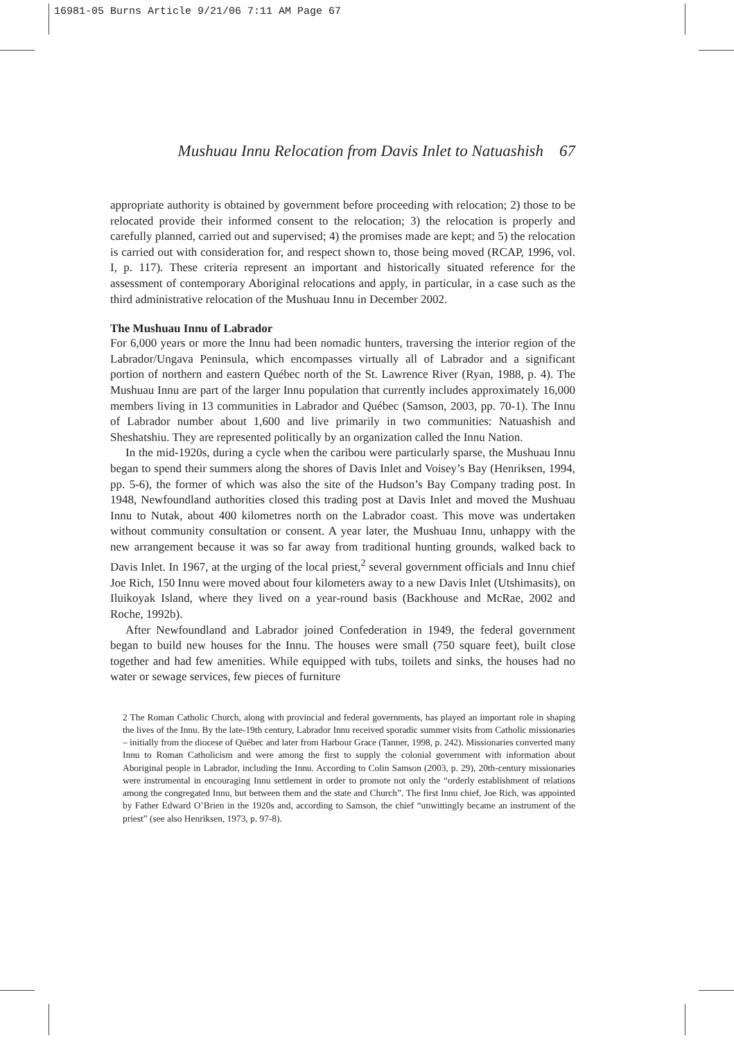16981-05 Burns Article 9/21/06 7:11 AM Page 67
Mushuau Innu Relocation from Davis Inlet to Natuashish 67
appropriate authority is obtained by government before proceeding with relocation; 2) those to be relocated provide their informed consent to the relocation; 3) the relocation is properly and carefully planned, carried out and supervised; 4) the promises made are kept; and 5) the relocation is carried out with consideration for, and respect shown to, those being moved (RCAP, 1996, vol. I, p. 117). These criteria represent an important and historically situated reference for the assessment of contemporary Aboriginal relocations and apply, in particular, in a case such as the third administrative relocation of the Mushuau Innu in December 2002.
The Mushuau Innu of Labrador
For 6,000 years or more the Innu had been nomadic hunters, traversing the interior region of the Labrador/Ungava Peninsula, which encompasses virtually all of Labrador and a significant portion of northern and eastern Québec north of the St. Lawrence River (Ryan, 1988, p. 4). The Mushuau Innu are part of the larger Innu population that currently includes approximately 16,000 members living in 13 communities in Labrador and Québec (Samson, 2003, pp. 70-1). The Innu of Labrador number about 1,600 and live primarily in two communities: Natuashish and Sheshatshiu. They are represented politically by an organization called the Innu Nation.
In the mid-1920s, during a cycle when the caribou were particularly sparse, the Mushuau Innu began to spend their summers along the shores of Davis Inlet and Voisey’s Bay (Henriksen, 1994, pp. 5-6), the former of which was also the site of the Hudson’s Bay Company trading post. In 1948, Newfoundland authorities closed this trading post at Davis Inlet and moved the Mushuau Innu to Nutak, about 400 kilometres north on the Labrador coast. This move was undertaken without community consultation or consent. A year later, the Mushuau Innu, unhappy with the new arrangement because it was so far away from traditional hunting grounds, walked back to Davis Inlet. In 1967, at the urging of the local priest,<sup>2</sup> several government officials and Innu chief Joe Rich, 150 Innu were moved about four kilometers away to a new Davis Inlet (Utshimasits), on Iluikoyak Island, where they lived on a year-round basis (Backhouse and McRae, 2002 and Roche, 1992b).
After Newfoundland and Labrador joined Confederation in 1949, the federal government began to build new houses for the Innu. The houses were small (750 square feet), built close together and had few amenities. While equipped with tubs, toilets and sinks, the houses had no water or sewage services, few pieces of furniture
2 The Roman Catholic Church, along with provincial and federal governments, has played an important role in shaping the lives of the Innu. By the late-19th century, Labrador Innu received sporadic summer visits from Catholic missionaries – initially from the diocese of Québec and later from Harbour Grace (Tanner, 1998, p. 242). Missionaries converted many Innu to Roman Catholicism and were among the first to supply the colonial government with information about Aboriginal people in Labrador, including the Innu. According to Colin Samson (2003, p. 29), 20th-century missionaries were instrumental in encouraging Innu settlement in order to promote not only the “orderly establishment of relations among the congregated Innu, but between them and the state and Church”. The first Innu chief, Joe Rich, was appointed by Father Edward O’Brien in the 1920s and, according to Samson, the chief “unwittingly became an instrument of the priest” (see also Henriksen, 1973, p. 97-8).